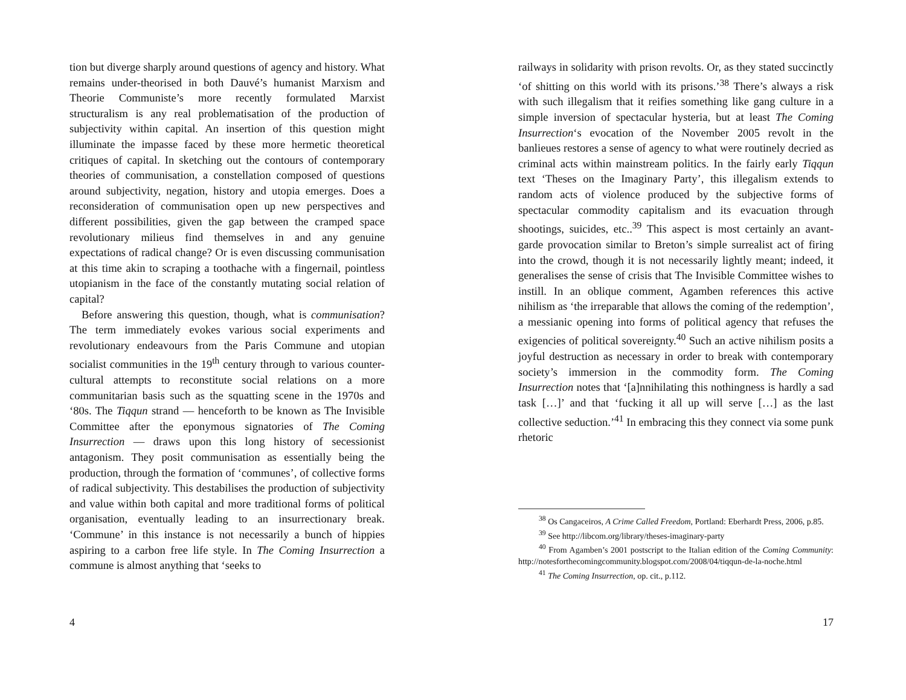tion but diverge sharply around questions of agency and history. What remains under-theorised in both Dauvé’s humanist Marxism and Theorie Communiste’s more recently formulated Marxist structuralism is any real problematisation of the production of subjectivity within capital. An insertion of this question might illuminate the impasse faced by these more hermetic theoretical critiques of capital. In sketching out the contours of contemporary theories of communisation, a constellation composed of questions around subjectivity, negation, history and utopia emerges. Does a reconsideration of communisation open up new perspectives and different possibilities, given the gap between the cramped space revolutionary milieus find themselves in and any genuine expectations of radical change? Or is even discussing communisation at this time akin to scraping a toothache with a fingernail, pointless utopianism in the face of the constantly mutating social relation of capital?
Before answering this question, though, what is communisation? The term immediately evokes various social experiments and revolutionary endeavours from the Paris Commune and utopian socialist communities in the 19<sup>th</sup> century through to various counter-cultural attempts to reconstitute social relations on a more communitarian basis such as the squatting scene in the 1970s and ‘80s. The Tiqqun strand — henceforth to be known as The Invisible Committee after the eponymous signatories of The Coming Insurrection — draws upon this long history of secessionist antagonism. They posit communisation as essentially being the production, through the formation of ‘communes’, of collective forms of radical subjectivity. This destabilises the production of subjectivity and value within both capital and more traditional forms of political organisation, eventually leading to an insurrectionary break. ‘Commune’ in this instance is not necessarily a bunch of hippies aspiring to a carbon free life style. In The Coming Insurrection a commune is almost anything that ‘seeks to
4
railways in solidarity with prison revolts. Or, as they stated succinctly ‘of shitting on this world with its prisons.’<sup>38</sup> There’s always a risk with such illegalism that it reifies something like gang culture in a simple inversion of spectacular hysteria, but at least The Coming Insurrection‘s evocation of the November 2005 revolt in the banlieues restores a sense of agency to what were routinely decried as criminal acts within mainstream politics. In the fairly early Tiqqun text ‘Theses on the Imaginary Party’, this illegalism extends to random acts of violence produced by the subjective forms of spectacular commodity capitalism and its evacuation through shootings, suicides, etc..<sup>39</sup> This aspect is most certainly an avant-garde provocation similar to Breton’s simple surrealist act of firing into the crowd, though it is not necessarily lightly meant; indeed, it generalises the sense of crisis that The Invisible Committee wishes to instill. In an oblique comment, Agamben references this active nihilism as ‘the irreparable that allows the coming of the redemption’, a messianic opening into forms of political agency that refuses the exigencies of political sovereignty.<sup>40</sup> Such an active nihilism posits a joyful destruction as necessary in order to break with contemporary society’s immersion in the commodity form. The Coming Insurrection notes that ‘[a]nnihilating this nothingness is hardly a sad task […]’ and that ‘fucking it all up will serve […] as the last collective seduction.’<sup>41</sup> In embracing this they connect via some punk rhetoric
<sup>38</sup> Os Cangaceiros, A Crime Called Freedom, Portland: Eberhardt Press, 2006, p.85.
<sup>39</sup> See http://libcom.org/library/theses-imaginary-party
<sup>40</sup> From Agamben’s 2001 postscript to the Italian edition of the Coming Community: http://notesforthecomingcommunity.blogspot.com/2008/04/tiqqun-de-la-noche.html
<sup>41</sup> The Coming Insurrection, op. cit., p.112.
17